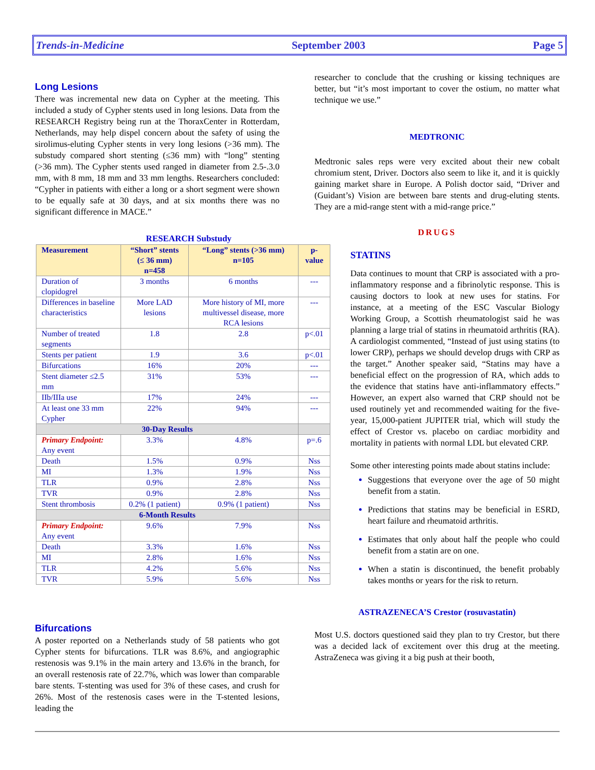Trends-in-Medicine September 2003 Page 5
Long Lesions
There was incremental new data on Cypher at the meeting. This included a study of Cypher stents used in long lesions. Data from the RESEARCH Registry being run at the ThoraxCenter in Rotterdam, Netherlands, may help dispel concern about the safety of using the sirolimus-eluting Cypher stents in very long lesions (>36 mm). The substudy compared short stenting (≤36 mm) with “long” stenting (>36 mm). The Cypher stents used ranged in diameter from 2.5-.3.0 mm, with 8 mm, 18 mm and 33 mm lengths. Researchers concluded: “Cypher in patients with either a long or a short segment were shown to be equally safe at 30 days, and at six months there was no significant difference in MACE.”
RESEARCH Substudy
| Measurement | “Short” stents (≤ 36 mm) n=458 | “Long” stents (>36 mm) n=105 | p-value |
| --- | --- | --- | --- |
| Duration of clopidogrel | 3 months | 6 months | --- |
| Differences in baseline characteristics | More LAD lesions | More history of MI, more multivessel disease, more RCA lesions | --- |
| Number of treated segments | 1.8 | 2.8 | p<.01 |
| Stents per patient | 1.9 | 3.6 | p<.01 |
| Bifurcations | 16% | 20% | --- |
| Stent diameter ≤2.5 mm | 31% | 53% | --- |
| IIb/IIIa use | 17% | 24% | --- |
| At least one 33 mm Cypher | 22% | 94% | --- |
| 30-Day Results | | | |
| Primary Endpoint: Any event | 3.3% | 4.8% | p=.6 |
| Death | 1.5% | 0.9% | Nss |
| MI | 1.3% | 1.9% | Nss |
| TLR | 0.9% | 2.8% | Nss |
| TVR | 0.9% | 2.8% | Nss |
| Stent thrombosis | 0.2% (1 patient) | 0.9% (1 patient) | Nss |
| 6-Month Results | | | |
| Primary Endpoint: Any event | 9.6% | 7.9% | Nss |
| Death | 3.3% | 1.6% | Nss |
| MI | 2.8% | 1.6% | Nss |
| TLR | 4.2% | 5.6% | Nss |
| TVR | 5.9% | 5.6% | Nss |
Bifurcations
A poster reported on a Netherlands study of 58 patients who got Cypher stents for bifurcations. TLR was 8.6%, and angiographic restenosis was 9.1% in the main artery and 13.6% in the branch, for an overall restenosis rate of 22.7%, which was lower than comparable bare stents. T-stenting was used for 3% of these cases, and crush for 26%. Most of the restenosis cases were in the T-stented lesions, leading the
researcher to conclude that the crushing or kissing techniques are better, but “it’s most important to cover the ostium, no matter what technique we use.”
MEDTRONIC
Medtronic sales reps were very excited about their new cobalt chromium stent, Driver. Doctors also seem to like it, and it is quickly gaining market share in Europe. A Polish doctor said, “Driver and (Guidant’s) Vision are between bare stents and drug-eluting stents. They are a mid-range stent with a mid-range price.”
DRUGS
STATINS
Data continues to mount that CRP is associated with a pro-inflammatory response and a fibrinolytic response. This is causing doctors to look at new uses for statins. For instance, at a meeting of the ESC Vascular Biology Working Group, a Scottish rheumatologist said he was planning a large trial of statins in rheumatoid arthritis (RA). A cardiologist commented, “Instead of just using statins (to lower CRP), perhaps we should develop drugs with CRP as the target.” Another speaker said, “Statins may have a beneficial effect on the progression of RA, which adds to the evidence that statins have anti-inflammatory effects.” However, an expert also warned that CRP should not be used routinely yet and recommended waiting for the five-year, 15,000-patient JUPITER trial, which will study the effect of Crestor vs. placebo on cardiac morbidity and mortality in patients with normal LDL but elevated CRP.
Some other interesting points made about statins include:
Suggestions that everyone over the age of 50 might benefit from a statin.
Predictions that statins may be beneficial in ESRD, heart failure and rheumatoid arthritis.
Estimates that only about half the people who could benefit from a statin are on one.
When a statin is discontinued, the benefit probably takes months or years for the risk to return.
ASTRAZENECA’S Crestor (rosuvastatin)
Most U.S. doctors questioned said they plan to try Crestor, but there was a decided lack of excitement over this drug at the meeting. AstraZeneca was giving it a big push at their booth,